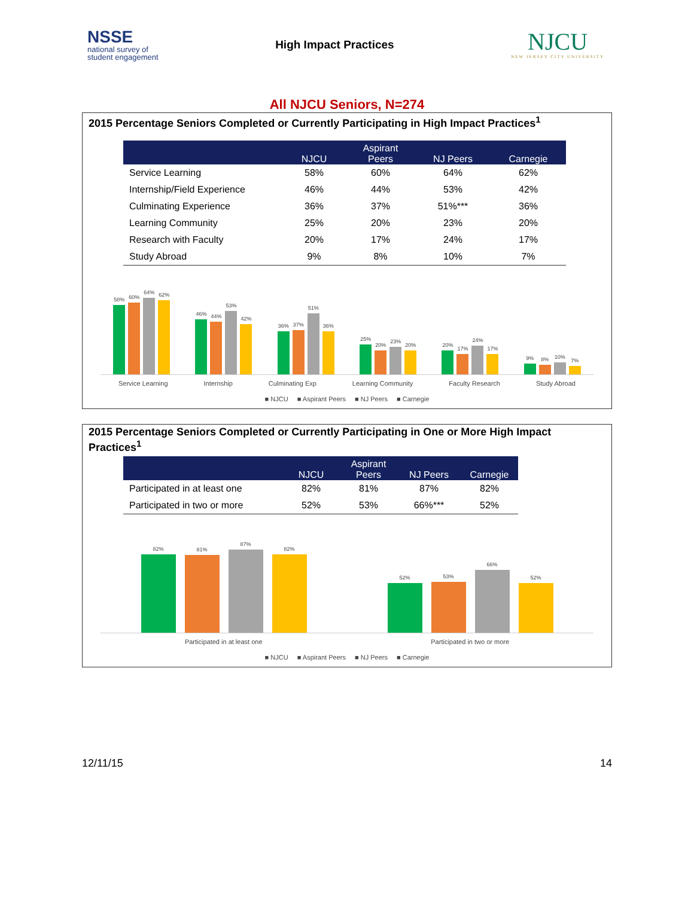NSSE
national survey of
student engagement
High Impact Practices
NJCU
NEW JERSEY CITY UNIVERSITY
All NJCU Seniors, N=274
2015 Percentage Seniors Completed or Currently Participating in High Impact Practices<sup>1</sup>
| | NJCU | Aspirant Peers | NJ Peers | Carnegie |
| --- | --- | --- | --- | --- |
| Service Learning | 58% | 60% | 64% | 62% |
| Internship/Field Experience | 46% | 44% | 53% | 42% |
| Culminating Experience | 36% | 37% | 51%*** | 36% |
| Learning Community | 25% | 20% | 23% | 20% |
| Research with Faculty | 20% | 17% | 24% | 17% |
| Study Abroad | 9% | 8% | 10% | 7% |
58%
60%
64%
62%
46%
44%
53%
42%
36%
37%
51%
36%
25%
20%
23%
20%
20%
17%
24%
17%
9%
8%
10%
7%
Service Learning Internship Culminating Exp Learning Community Faculty Research Study Abroad
■ NJCU ■ Aspirant Peers ■ NJ Peers ■ Carnegie
2015 Percentage Seniors Completed or Currently Participating in One or More High Impact Practices<sup>1</sup>
| | NJCU | Aspirant Peers | NJ Peers | Carnegie |
| --- | --- | --- | --- | --- |
| Participated in at least one | 82% | 81% | 87% | 82% |
| Participated in two or more | 52% | 53% | 66%*** | 52% |
82%
81%
87%
82%
52%
53%
66%
52%
Participated in at least one Participated in two or more
■ NJCU ■ Aspirant Peers ■ NJ Peers ■ Carnegie
12/11/15 14